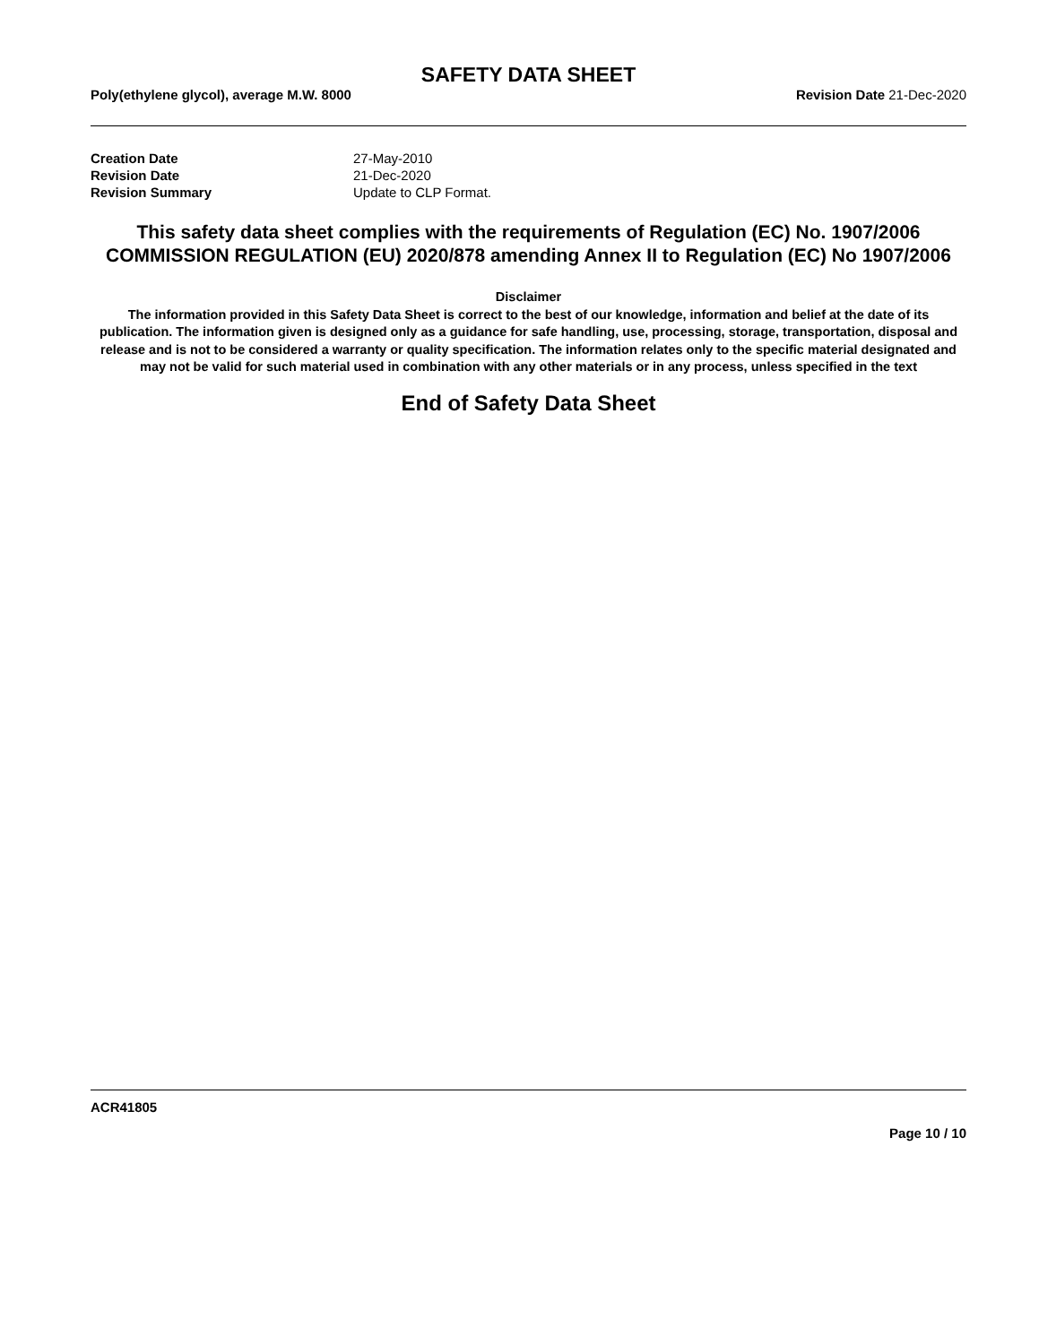SAFETY DATA SHEET
Poly(ethylene glycol), average M.W. 8000 Revision Date 21-Dec-2020
| Creation Date | 27-May-2010 |
| Revision Date | 21-Dec-2020 |
| Revision Summary | Update to CLP Format. |
This safety data sheet complies with the requirements of Regulation (EC) No. 1907/2006
COMMISSION REGULATION (EU) 2020/878 amending Annex II to Regulation (EC) No 1907/2006
Disclaimer
The information provided in this Safety Data Sheet is correct to the best of our knowledge, information and belief at the date of its publication. The information given is designed only as a guidance for safe handling, use, processing, storage, transportation, disposal and release and is not to be considered a warranty or quality specification. The information relates only to the specific material designated and may not be valid for such material used in combination with any other materials or in any process, unless specified in the text
End of Safety Data Sheet
ACR41805
Page 10 / 10